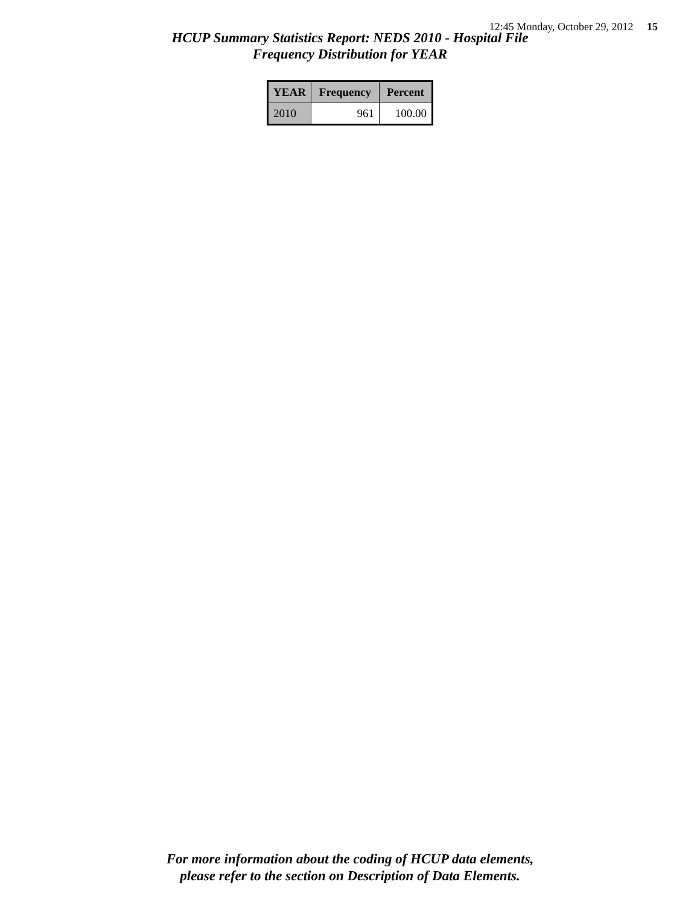12:45 Monday, October 29, 2012 15
HCUP Summary Statistics Report: NEDS 2010 - Hospital File
Frequency Distribution for YEAR
| YEAR | Frequency | Percent |
| --- | --- | --- |
| 2010 | 961 | 100.00 |
For more information about the coding of HCUP data elements,
please refer to the section on Description of Data Elements.